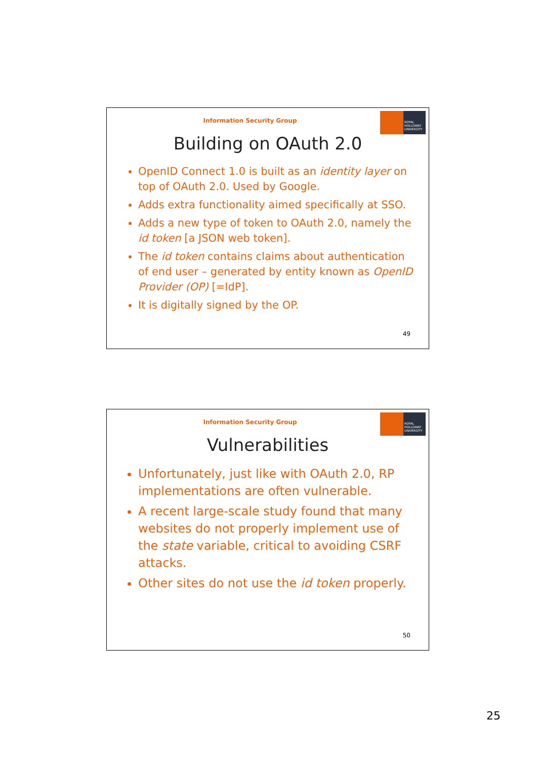Information Security Group
ROYAL HOLLOWAY UNIVERSITY
Building on OAuth 2.0
OpenID Connect 1.0 is built as an identity layer on top of OAuth 2.0. Used by Google.
Adds extra functionality aimed specifically at SSO.
Adds a new type of token to OAuth 2.0, namely the id token [a JSON web token].
The id token contains claims about authentication of end user – generated by entity known as OpenID Provider (OP) [=IdP].
It is digitally signed by the OP.
49
Information Security Group
ROYAL HOLLOWAY UNIVERSITY
Vulnerabilities
Unfortunately, just like with OAuth 2.0, RP implementations are often vulnerable.
A recent large-scale study found that many websites do not properly implement use of the state variable, critical to avoiding CSRF attacks.
Other sites do not use the id token properly.
50
25